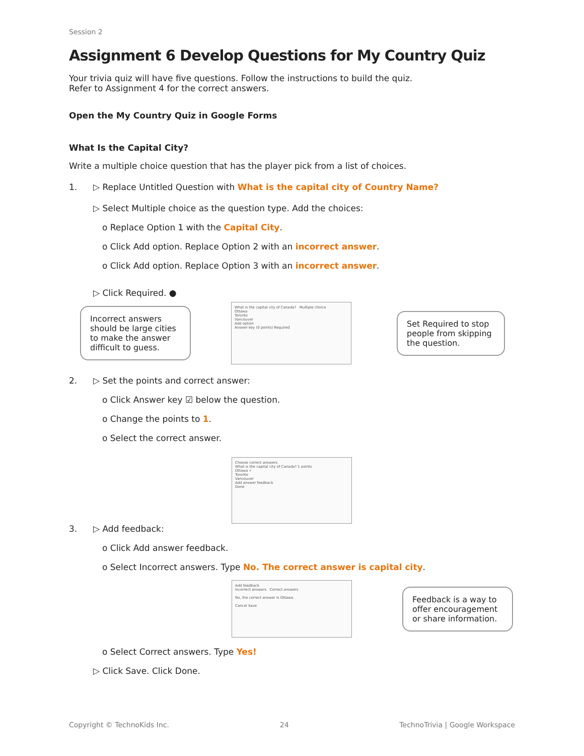Session 2
Assignment 6 Develop Questions for My Country Quiz
Your trivia quiz will have five questions. Follow the instructions to build the quiz.
Refer to Assignment 4 for the correct answers.
Open the My Country Quiz in Google Forms
What Is the Capital City?
Write a multiple choice question that has the player pick from a list of choices.
1. ▷ Replace Untitled Question with What is the capital city of Country Name?
▷ Select Multiple choice as the question type. Add the choices:
o Replace Option 1 with the Capital City.
o Click Add option. Replace Option 2 with an incorrect answer.
o Click Add option. Replace Option 3 with an incorrect answer.
▷ Click Required. ●
Incorrect answers should be large cities to make the answer difficult to guess.
What is the capital city of Canada? Multiple choice
Ottawa
Toronto
Vancouver
Add option
Answer key (0 points) Required
Set Required to stop people from skipping the question.
2. ▷ Set the points and correct answer:
o Click Answer key ☑ below the question.
o Change the points to 1.
o Select the correct answer.
Choose correct answers:
What is the capital city of Canada? 1 points
Ottawa ✓
Toronto
Vancouver
Add answer feedback
Done
3. ▷ Add feedback:
o Click Add answer feedback.
o Select Incorrect answers. Type No. The correct answer is capital city.
Add feedback
Incorrect answers Correct answers
No, the correct answer is Ottawa.
Cancel Save
Feedback is a way to offer encouragement or share information.
o Select Correct answers. Type Yes!
▷ Click Save. Click Done.
Copyright © TechnoKids Inc. 24 TechnoTrivia | Google Workspace